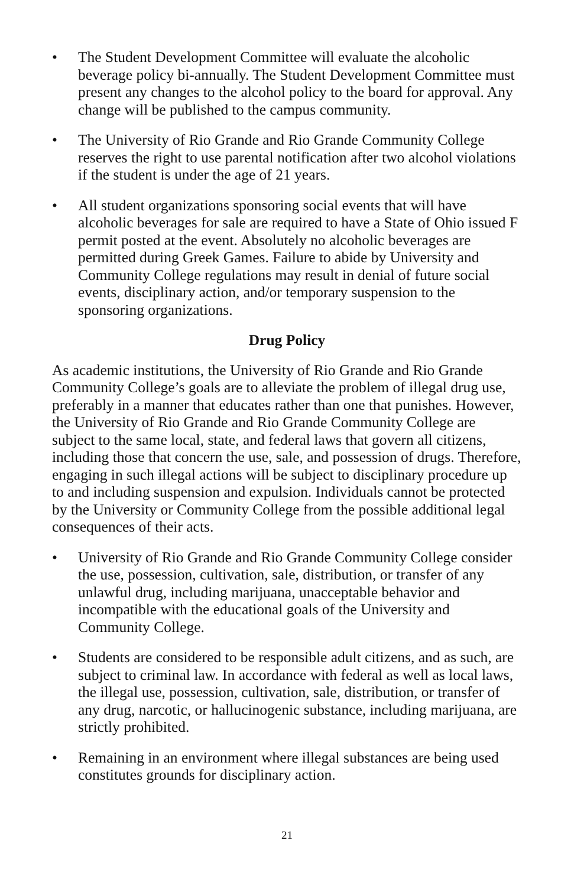• The Student Development Committee will evaluate the alcoholic beverage policy bi-annually. The Student Development Committee must present any changes to the alcohol policy to the board for approval. Any change will be published to the campus community.
• The University of Rio Grande and Rio Grande Community College reserves the right to use parental notification after two alcohol violations if the student is under the age of 21 years.
• All student organizations sponsoring social events that will have alcoholic beverages for sale are required to have a State of Ohio issued F permit posted at the event. Absolutely no alcoholic beverages are permitted during Greek Games. Failure to abide by University and Community College regulations may result in denial of future social events, disciplinary action, and/or temporary suspension to the sponsoring organizations.
Drug Policy
As academic institutions, the University of Rio Grande and Rio Grande Community College’s goals are to alleviate the problem of illegal drug use, preferably in a manner that educates rather than one that punishes. However, the University of Rio Grande and Rio Grande Community College are subject to the same local, state, and federal laws that govern all citizens, including those that concern the use, sale, and possession of drugs. Therefore, engaging in such illegal actions will be subject to disciplinary procedure up to and including suspension and expulsion. Individuals cannot be protected by the University or Community College from the possible additional legal consequences of their acts.
• University of Rio Grande and Rio Grande Community College consider the use, possession, cultivation, sale, distribution, or transfer of any unlawful drug, including marijuana, unacceptable behavior and incompatible with the educational goals of the University and Community College.
• Students are considered to be responsible adult citizens, and as such, are subject to criminal law. In accordance with federal as well as local laws, the illegal use, possession, cultivation, sale, distribution, or transfer of any drug, narcotic, or hallucinogenic substance, including marijuana, are strictly prohibited.
• Remaining in an environment where illegal substances are being used constitutes grounds for disciplinary action.
21